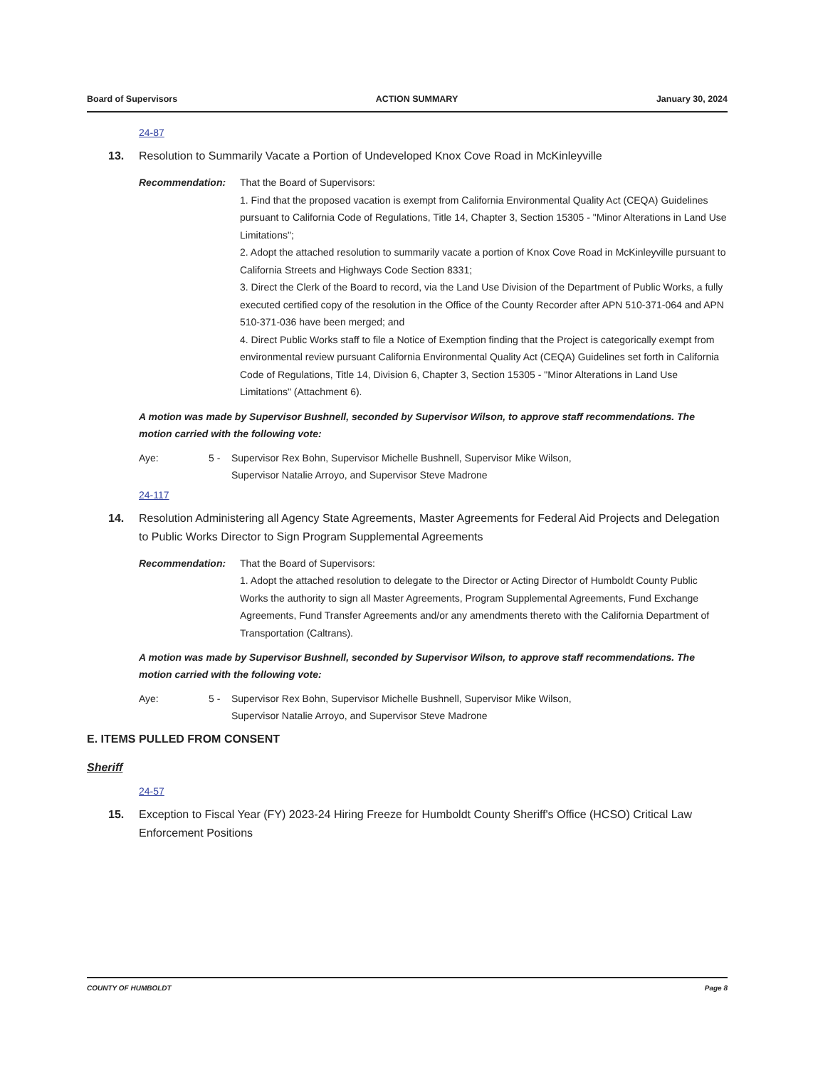Board of Supervisors ACTION SUMMARY January 30, 2024
24-87
13. Resolution to Summarily Vacate a Portion of Undeveloped Knox Cove Road in McKinleyville
Recommendation: That the Board of Supervisors:
1. Find that the proposed vacation is exempt from California Environmental Quality Act (CEQA) Guidelines pursuant to California Code of Regulations, Title 14, Chapter 3, Section 15305 - "Minor Alterations in Land Use Limitations";
2. Adopt the attached resolution to summarily vacate a portion of Knox Cove Road in McKinleyville pursuant to California Streets and Highways Code Section 8331;
3. Direct the Clerk of the Board to record, via the Land Use Division of the Department of Public Works, a fully executed certified copy of the resolution in the Office of the County Recorder after APN 510-371-064 and APN 510-371-036 have been merged; and
4. Direct Public Works staff to file a Notice of Exemption finding that the Project is categorically exempt from environmental review pursuant California Environmental Quality Act (CEQA) Guidelines set forth in California Code of Regulations, Title 14, Division 6, Chapter 3, Section 15305 - "Minor Alterations in Land Use Limitations" (Attachment 6).
A motion was made by Supervisor Bushnell, seconded by Supervisor Wilson, to approve staff recommendations. The motion carried with the following vote:
Aye: 5 - Supervisor Rex Bohn, Supervisor Michelle Bushnell, Supervisor Mike Wilson,
Supervisor Natalie Arroyo, and Supervisor Steve Madrone
24-117
14. Resolution Administering all Agency State Agreements, Master Agreements for Federal Aid Projects and Delegation to Public Works Director to Sign Program Supplemental Agreements
Recommendation: That the Board of Supervisors:
1. Adopt the attached resolution to delegate to the Director or Acting Director of Humboldt County Public Works the authority to sign all Master Agreements, Program Supplemental Agreements, Fund Exchange Agreements, Fund Transfer Agreements and/or any amendments thereto with the California Department of Transportation (Caltrans).
A motion was made by Supervisor Bushnell, seconded by Supervisor Wilson, to approve staff recommendations. The motion carried with the following vote:
Aye: 5 - Supervisor Rex Bohn, Supervisor Michelle Bushnell, Supervisor Mike Wilson,
Supervisor Natalie Arroyo, and Supervisor Steve Madrone
E. ITEMS PULLED FROM CONSENT
Sheriff
24-57
15. Exception to Fiscal Year (FY) 2023-24 Hiring Freeze for Humboldt County Sheriff's Office (HCSO) Critical Law Enforcement Positions
COUNTY OF HUMBOLDT Page 8